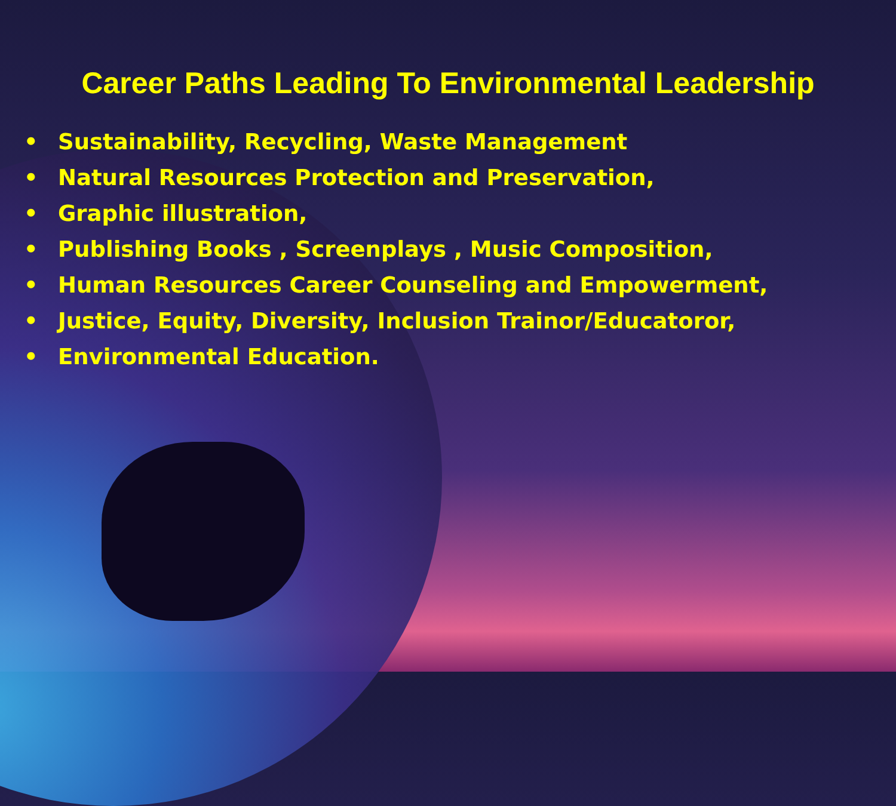Career Paths Leading To Environmental Leadership
• Sustainability, Recycling, Waste Management
• Natural Resources Protection and Preservation,
• Graphic illustration,
• Publishing Books , Screenplays , Music Composition,
• Human Resources Career Counseling and Empowerment,
• Justice, Equity, Diversity, Inclusion Trainor/Educatoror,
• Environmental Education.